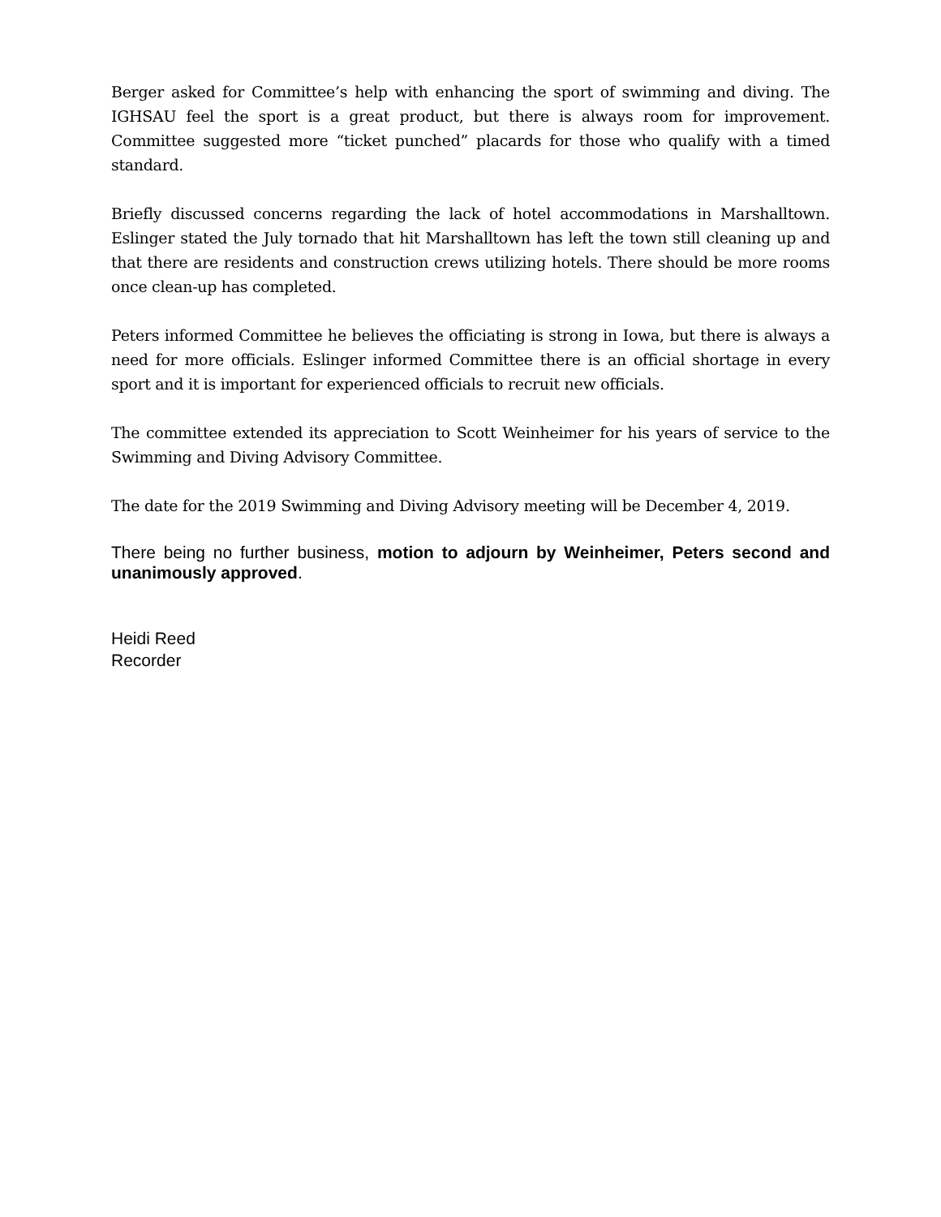Berger asked for Committee’s help with enhancing the sport of swimming and diving. The IGHSAU feel the sport is a great product, but there is always room for improvement. Committee suggested more “ticket punched” placards for those who qualify with a timed standard.
Briefly discussed concerns regarding the lack of hotel accommodations in Marshalltown. Eslinger stated the July tornado that hit Marshalltown has left the town still cleaning up and that there are residents and construction crews utilizing hotels. There should be more rooms once clean-up has completed.
Peters informed Committee he believes the officiating is strong in Iowa, but there is always a need for more officials. Eslinger informed Committee there is an official shortage in every sport and it is important for experienced officials to recruit new officials.
The committee extended its appreciation to Scott Weinheimer for his years of service to the Swimming and Diving Advisory Committee.
The date for the 2019 Swimming and Diving Advisory meeting will be December 4, 2019.
There being no further business, motion to adjourn by Weinheimer, Peters second and unanimously approved.
Heidi Reed
Recorder